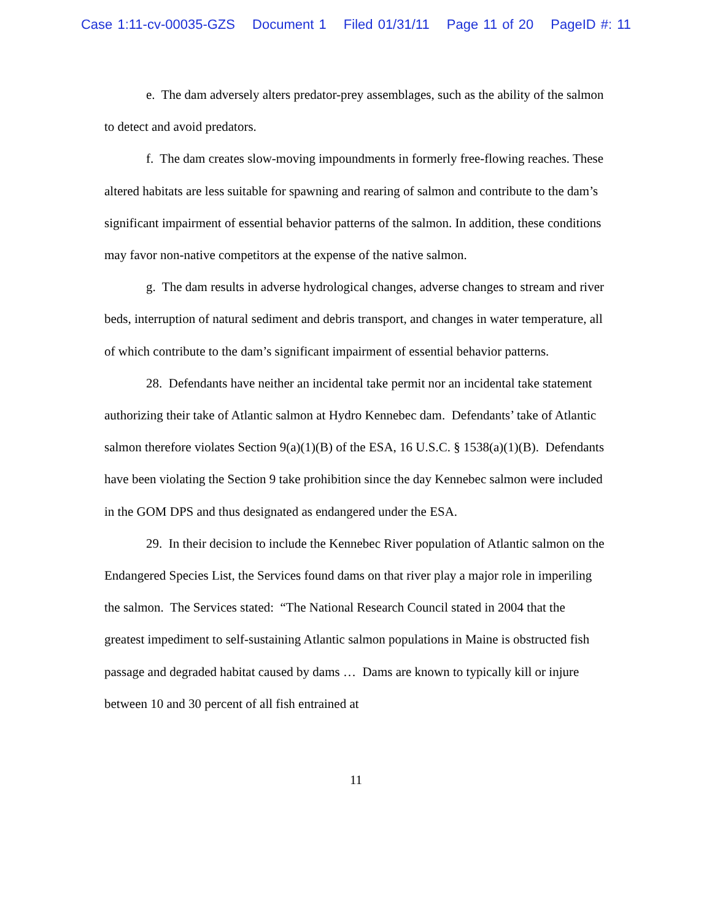Case 1:11-cv-00035-GZS Document 1 Filed 01/31/11 Page 11 of 20 PageID #: 11
e. The dam adversely alters predator-prey assemblages, such as the ability of the salmon to detect and avoid predators.
f. The dam creates slow-moving impoundments in formerly free-flowing reaches. These altered habitats are less suitable for spawning and rearing of salmon and contribute to the dam’s significant impairment of essential behavior patterns of the salmon. In addition, these conditions may favor non-native competitors at the expense of the native salmon.
g. The dam results in adverse hydrological changes, adverse changes to stream and river beds, interruption of natural sediment and debris transport, and changes in water temperature, all of which contribute to the dam’s significant impairment of essential behavior patterns.
28. Defendants have neither an incidental take permit nor an incidental take statement authorizing their take of Atlantic salmon at Hydro Kennebec dam. Defendants’ take of Atlantic salmon therefore violates Section 9(a)(1)(B) of the ESA, 16 U.S.C. § 1538(a)(1)(B). Defendants have been violating the Section 9 take prohibition since the day Kennebec salmon were included in the GOM DPS and thus designated as endangered under the ESA.
29. In their decision to include the Kennebec River population of Atlantic salmon on the Endangered Species List, the Services found dams on that river play a major role in imperiling the salmon. The Services stated: “The National Research Council stated in 2004 that the greatest impediment to self-sustaining Atlantic salmon populations in Maine is obstructed fish passage and degraded habitat caused by dams … Dams are known to typically kill or injure between 10 and 30 percent of all fish entrained at
11